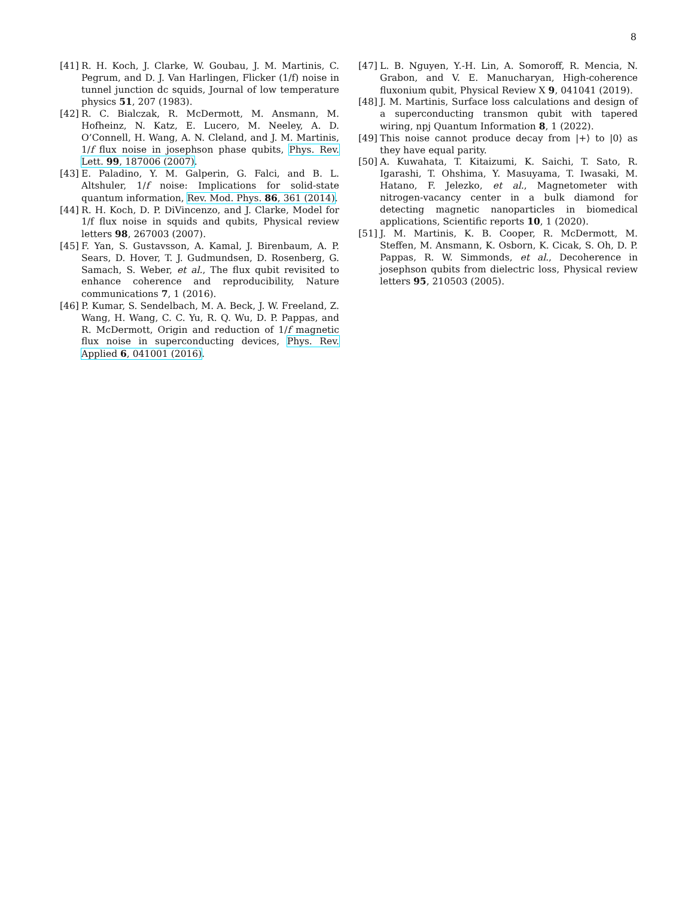8
[41] R. H. Koch, J. Clarke, W. Goubau, J. M. Martinis, C. Pegrum, and D. J. Van Harlingen, Flicker (1/f) noise in tunnel junction dc squids, Journal of low temperature physics 51, 207 (1983).
[42] R. C. Bialczak, R. McDermott, M. Ansmann, M. Hofheinz, N. Katz, E. Lucero, M. Neeley, A. D. O’Connell, H. Wang, A. N. Cleland, and J. M. Martinis, 1/f flux noise in josephson phase qubits, Phys. Rev. Lett. 99, 187006 (2007).
[43] E. Paladino, Y. M. Galperin, G. Falci, and B. L. Altshuler, 1/f noise: Implications for solid-state quantum information, Rev. Mod. Phys. 86, 361 (2014).
[44] R. H. Koch, D. P. DiVincenzo, and J. Clarke, Model for 1/f flux noise in squids and qubits, Physical review letters 98, 267003 (2007).
[45] F. Yan, S. Gustavsson, A. Kamal, J. Birenbaum, A. P. Sears, D. Hover, T. J. Gudmundsen, D. Rosenberg, G. Samach, S. Weber, et al., The flux qubit revisited to enhance coherence and reproducibility, Nature communications 7, 1 (2016).
[46] P. Kumar, S. Sendelbach, M. A. Beck, J. W. Freeland, Z. Wang, H. Wang, C. C. Yu, R. Q. Wu, D. P. Pappas, and R. McDermott, Origin and reduction of 1/f magnetic flux noise in superconducting devices, Phys. Rev. Applied 6, 041001 (2016).
[47] L. B. Nguyen, Y.-H. Lin, A. Somoroff, R. Mencia, N. Grabon, and V. E. Manucharyan, High-coherence fluxonium qubit, Physical Review X 9, 041041 (2019).
[48] J. M. Martinis, Surface loss calculations and design of a superconducting transmon qubit with tapered wiring, npj Quantum Information 8, 1 (2022).
[49] This noise cannot produce decay from |+⟩ to |0⟩ as they have equal parity.
[50] A. Kuwahata, T. Kitaizumi, K. Saichi, T. Sato, R. Igarashi, T. Ohshima, Y. Masuyama, T. Iwasaki, M. Hatano, F. Jelezko, et al., Magnetometer with nitrogen-vacancy center in a bulk diamond for detecting magnetic nanoparticles in biomedical applications, Scientific reports 10, 1 (2020).
[51] J. M. Martinis, K. B. Cooper, R. McDermott, M. Steffen, M. Ansmann, K. Osborn, K. Cicak, S. Oh, D. P. Pappas, R. W. Simmonds, et al., Decoherence in josephson qubits from dielectric loss, Physical review letters 95, 210503 (2005).